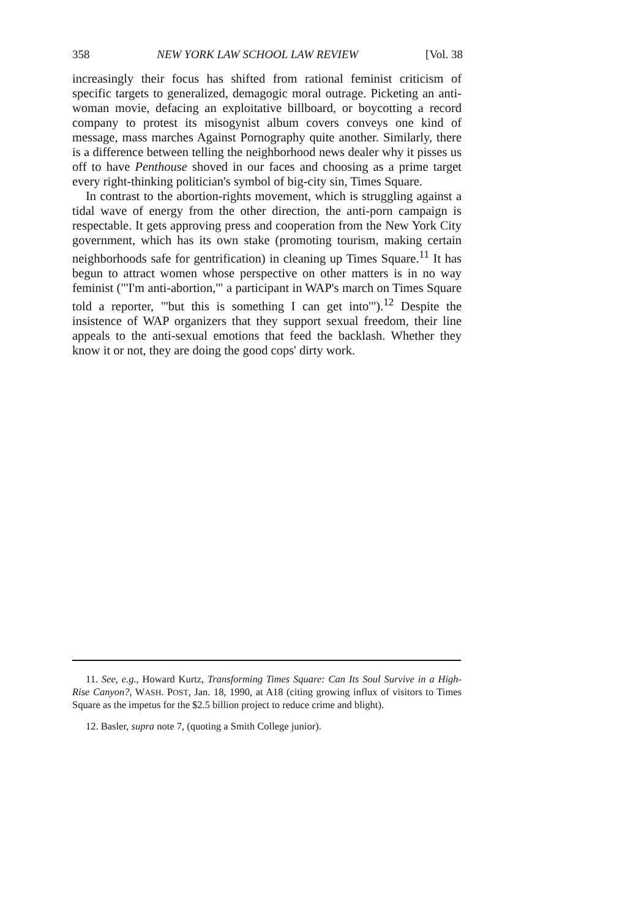358 NEW YORK LAW SCHOOL LAW REVIEW [Vol. 38
increasingly their focus has shifted from rational feminist criticism of specific targets to generalized, demagogic moral outrage. Picketing an anti-woman movie, defacing an exploitative billboard, or boycotting a record company to protest its misogynist album covers conveys one kind of message, mass marches Against Pornography quite another. Similarly, there is a difference between telling the neighborhood news dealer why it pisses us off to have Penthouse shoved in our faces and choosing as a prime target every right-thinking politician's symbol of big-city sin, Times Square.
In contrast to the abortion-rights movement, which is struggling against a tidal wave of energy from the other direction, the anti-porn campaign is respectable. It gets approving press and cooperation from the New York City government, which has its own stake (promoting tourism, making certain neighborhoods safe for gentrification) in cleaning up Times Square.<sup>11</sup> It has begun to attract women whose perspective on other matters is in no way feminist ("'I'm anti-abortion,'" a participant in WAP's march on Times Square told a reporter, "'but this is something I can get into'").<sup>12</sup> Despite the insistence of WAP organizers that they support sexual freedom, their line appeals to the anti-sexual emotions that feed the backlash. Whether they know it or not, they are doing the good cops' dirty work.
11. See, e.g., Howard Kurtz, Transforming Times Square: Can Its Soul Survive in a High-Rise Canyon?, WASH. POST, Jan. 18, 1990, at A18 (citing growing influx of visitors to Times Square as the impetus for the $2.5 billion project to reduce crime and blight).
12. Basler, supra note 7, (quoting a Smith College junior).